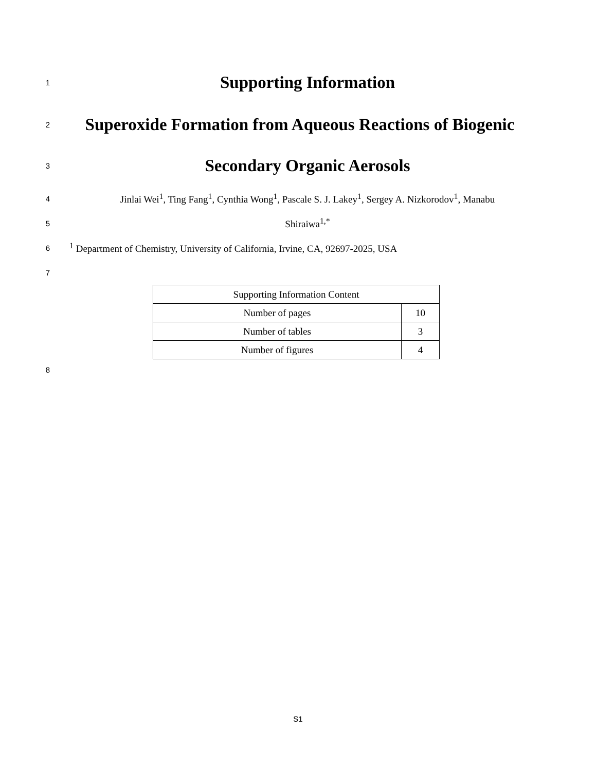1
Supporting Information
2
Superoxide Formation from Aqueous Reactions of Biogenic
3
Secondary Organic Aerosols
4
Jinlai Wei<sup>1</sup>, Ting Fang<sup>1</sup>, Cynthia Wong<sup>1</sup>, Pascale S. J. Lakey<sup>1</sup>, Sergey A. Nizkorodov<sup>1</sup>, Manabu
5
Shiraiwa<sup>1,*</sup>
6
<sup>1</sup> Department of Chemistry, University of California, Irvine, CA, 92697-2025, USA
7
| Supporting Information Content | |
| Number of pages | 10 |
| Number of tables | 3 |
| Number of figures | 4 |
8
S1